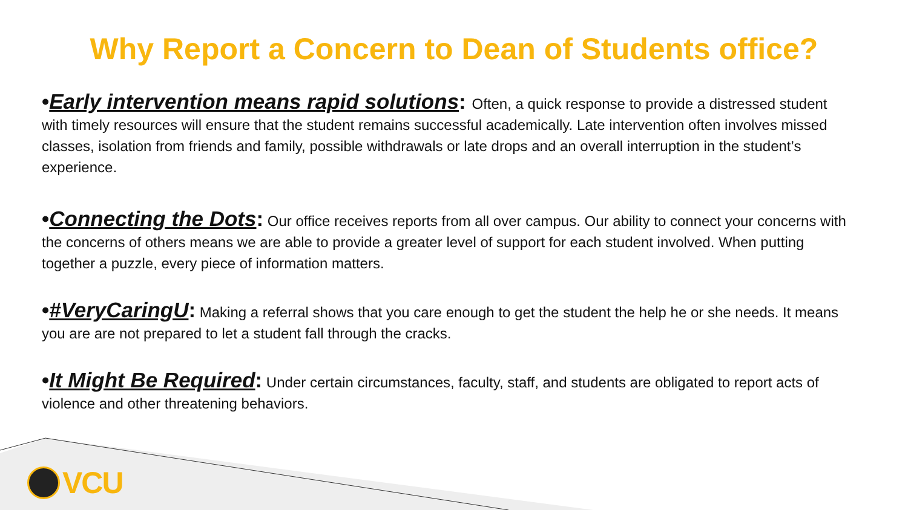Why Report a Concern to Dean of Students office?
•Early intervention means rapid solutions: Often, a quick response to provide a distressed student with timely resources will ensure that the student remains successful academically. Late intervention often involves missed classes, isolation from friends and family, possible withdrawals or late drops and an overall interruption in the student’s experience.
•Connecting the Dots: Our office receives reports from all over campus. Our ability to connect your concerns with the concerns of others means we are able to provide a greater level of support for each student involved. When putting together a puzzle, every piece of information matters.
•#VeryCaringU: Making a referral shows that you care enough to get the student the help he or she needs. It means you are are not prepared to let a student fall through the cracks.
•It Might Be Required: Under certain circumstances, faculty, staff, and students are obligated to report acts of violence and other threatening behaviors.
VCU